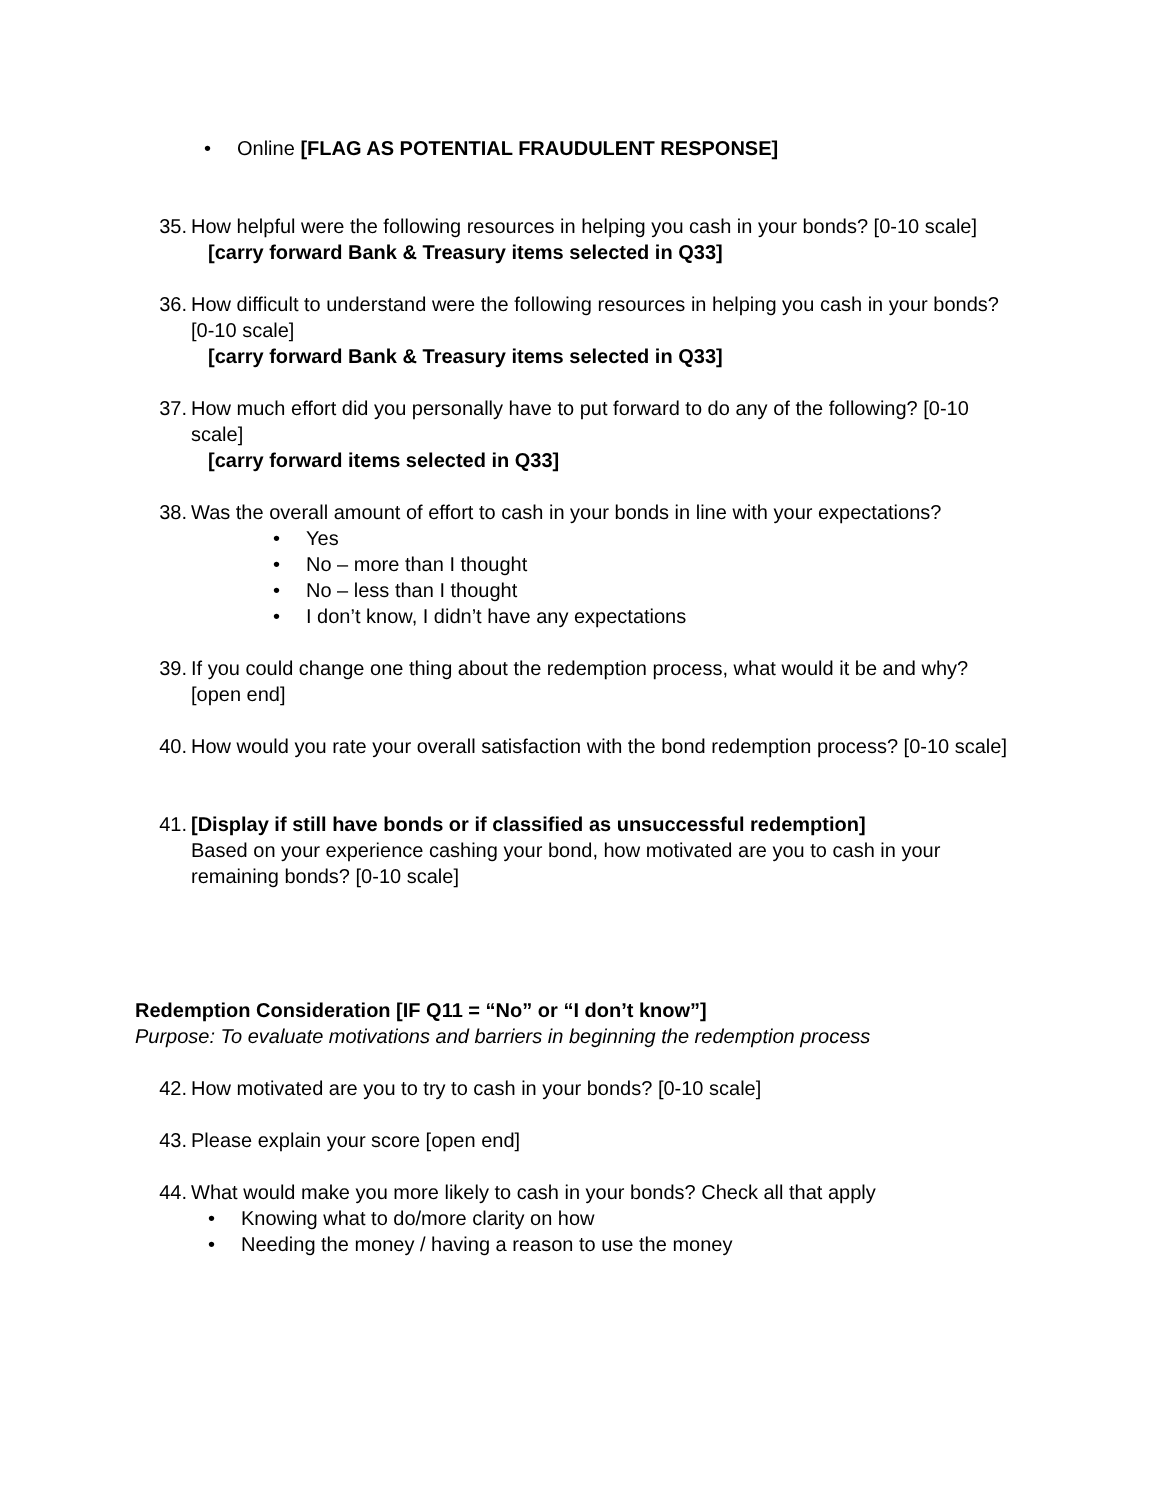• Online [FLAG AS POTENTIAL FRAUDULENT RESPONSE]
35. How helpful were the following resources in helping you cash in your bonds? [0-10 scale]
[carry forward Bank & Treasury items selected in Q33]
36. How difficult to understand were the following resources in helping you cash in your bonds? [0-10 scale]
[carry forward Bank & Treasury items selected in Q33]
37. How much effort did you personally have to put forward to do any of the following? [0-10 scale]
[carry forward items selected in Q33]
38. Was the overall amount of effort to cash in your bonds in line with your expectations?
• Yes
• No – more than I thought
• No – less than I thought
• I don’t know, I didn’t have any expectations
39. If you could change one thing about the redemption process, what would it be and why? [open end]
40. How would you rate your overall satisfaction with the bond redemption process? [0-10 scale]
41. [Display if still have bonds or if classified as unsuccessful redemption]
Based on your experience cashing your bond, how motivated are you to cash in your remaining bonds? [0-10 scale]
Redemption Consideration [IF Q11 = “No” or “I don’t know”]
Purpose: To evaluate motivations and barriers in beginning the redemption process
42. How motivated are you to try to cash in your bonds? [0-10 scale]
43. Please explain your score [open end]
44. What would make you more likely to cash in your bonds? Check all that apply
• Knowing what to do/more clarity on how
• Needing the money / having a reason to use the money